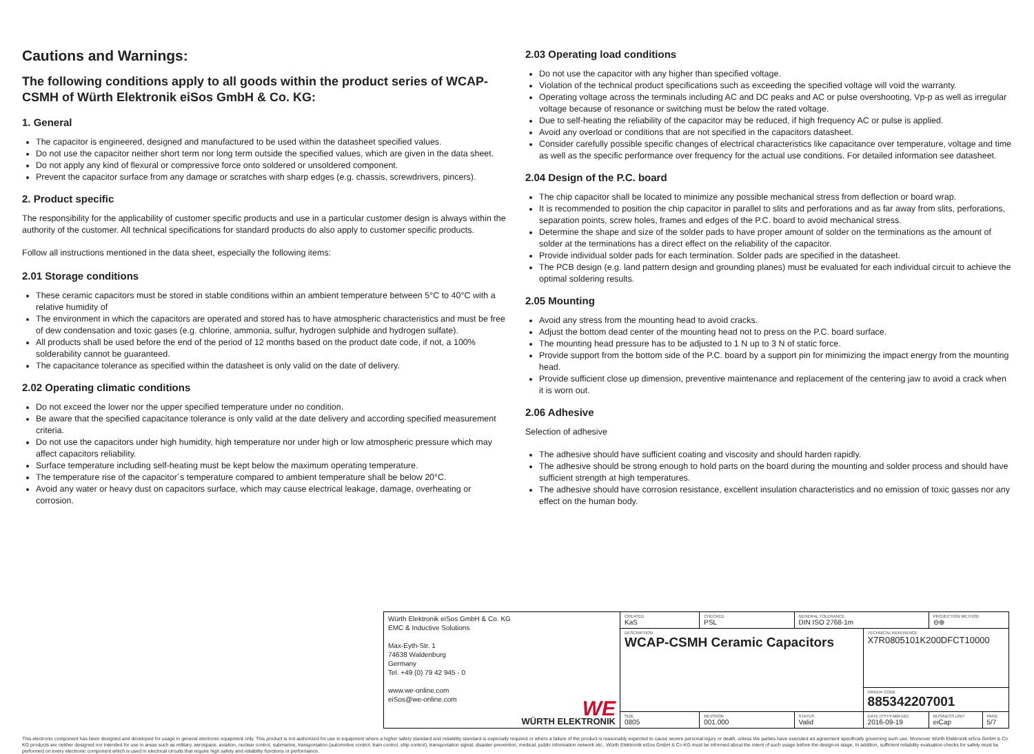Cautions and Warnings:
The following conditions apply to all goods within the product series of WCAP-CSMH of Würth Elektronik eiSos GmbH & Co. KG:
1. General
The capacitor is engineered, designed and manufactured to be used within the datasheet specified values.
Do not use the capacitor neither short term nor long term outside the specified values, which are given in the data sheet.
Do not apply any kind of flexural or compressive force onto soldered or unsoldered component.
Prevent the capacitor surface from any damage or scratches with sharp edges (e.g. chassis, screwdrivers, pincers).
2. Product specific
The responsibility for the applicability of customer specific products and use in a particular customer design is always within the authority of the customer. All technical specifications for standard products do also apply to customer specific products.
Follow all instructions mentioned in the data sheet, especially the following items:
2.01 Storage conditions
These ceramic capacitors must be stored in stable conditions within an ambient temperature between 5°C to 40°C with a relative humidity of
The environment in which the capacitors are operated and stored has to have atmospheric characteristics and must be free of dew condensation and toxic gases (e.g. chlorine, ammonia, sulfur, hydrogen sulphide and hydrogen sulfate).
All products shall be used before the end of the period of 12 months based on the product date code, if not, a 100% solderability cannot be guaranteed.
The capacitance tolerance as specified within the datasheet is only valid on the date of delivery.
2.02 Operating climatic conditions
Do not exceed the lower nor the upper specified temperature under no condition.
Be aware that the specified capacitance tolerance is only valid at the date delivery and according specified measurement criteria.
Do not use the capacitors under high humidity, high temperature nor under high or low atmospheric pressure which may affect capacitors reliability.
Surface temperature including self-heating must be kept below the maximum operating temperature.
The temperature rise of the capacitor´s temperature compared to ambient temperature shall be below 20°C.
Avoid any water or heavy dust on capacitors surface, which may cause electrical leakage, damage, overheating or corrosion.
2.03 Operating load conditions
Do not use the capacitor with any higher than specified voltage.
Violation of the technical product specifications such as exceeding the specified voltage will void the warranty.
Operating voltage across the terminals including AC and DC peaks and AC or pulse overshooting, Vp-p as well as irregular voltage because of resonance or switching must be below the rated voltage.
Due to self-heating the reliability of the capacitor may be reduced, if high frequency AC or pulse is applied.
Avoid any overload or conditions that are not specified in the capacitors datasheet.
Consider carefully possible specific changes of electrical characteristics like capacitance over temperature, voltage and time as well as the specific performance over frequency for the actual use conditions. For detailed information see datasheet.
2.04 Design of the P.C. board
The chip capacitor shall be located to minimize any possible mechanical stress from deflection or board wrap.
It is recommended to position the chip capacitor in parallel to slits and perforations and as far away from slits, perforations, separation points, screw holes, frames and edges of the P.C. board to avoid mechanical stress.
Determine the shape and size of the solder pads to have proper amount of solder on the terminations as the amount of solder at the terminations has a direct effect on the reliability of the capacitor.
Provide individual solder pads for each termination. Solder pads are specified in the datasheet.
The PCB design (e.g. land pattern design and grounding planes) must be evaluated for each individual circuit to achieve the optimal soldering results.
2.05 Mounting
Avoid any stress from the mounting head to avoid cracks.
Adjust the bottom dead center of the mounting head not to press on the P.C. board surface.
The mounting head pressure has to be adjusted to 1 N up to 3 N of static force.
Provide support from the bottom side of the P.C. board by a support pin for minimizing the impact energy from the mounting head.
Provide sufficient close up dimension, preventive maintenance and replacement of the centering jaw to avoid a crack when it is worn out.
2.06 Adhesive
Selection of adhesive
The adhesive should have sufficient coating and viscosity and should harden rapidly.
The adhesive should be strong enough to hold parts on the board during the mounting and solder process and should have sufficient strength at high temperatures.
The adhesive should have corrosion resistance, excellent insulation characteristics and no emission of toxic gasses nor any effect on the human body.
| Würth Elektronik eiSos GmbH & Co. KG EMC & Inductive Solutions Max-Eyth-Str. 1 74638 Waldenburg Germany Tel. +49 (0) 79 42 945 - 0 www.we-online.com eiSos@we-online.com WE WÜRTH ELEKTRONIK | CREATED KaS | CHECKED PSL | GENERAL TOLERANCE DIN ISO 2768-1m | | PROJECTION METHOD ⊖⊕ | |
| | DESCRIPTION WCAP-CSMH Ceramic Capacitors | | | TECHNICAL REFERENCE X7R0805101K200DFCT10000 | | |
| | | | | ORDER CODE 885342207001 | | |
| | SIZE 0805 | REVISION 001.000 | STATUS Valid | DATE (YYYY-MM-DD) 2016-09-19 | BUSINESS UNIT eiCap | PAGE 5/7 |
This electronic component has been designed and developed for usage in general electronic equipment only. This product is not authorized for use in equipment where a higher safety standard and reliability standard is especially required or where a failure of the product is reasonably expected to cause severe personal injury or death, unless the parties have executed an agreement specifically governing such use. Moreover Würth Elektronik eiSos GmbH & Co KG products are neither designed nor intended for use in areas such as military, aerospace, aviation, nuclear control, submarine, transportation (automotive control, train control, ship control), transportation signal, disaster prevention, medical, public information network etc.. Würth Elektronik eiSos GmbH & Co KG must be informed about the intent of such usage before the design-in stage. In addition, sufficient reliability evaluation checks for safety must be performed on every electronic component which is used in electrical circuits that require high safety and reliability functions or performance.